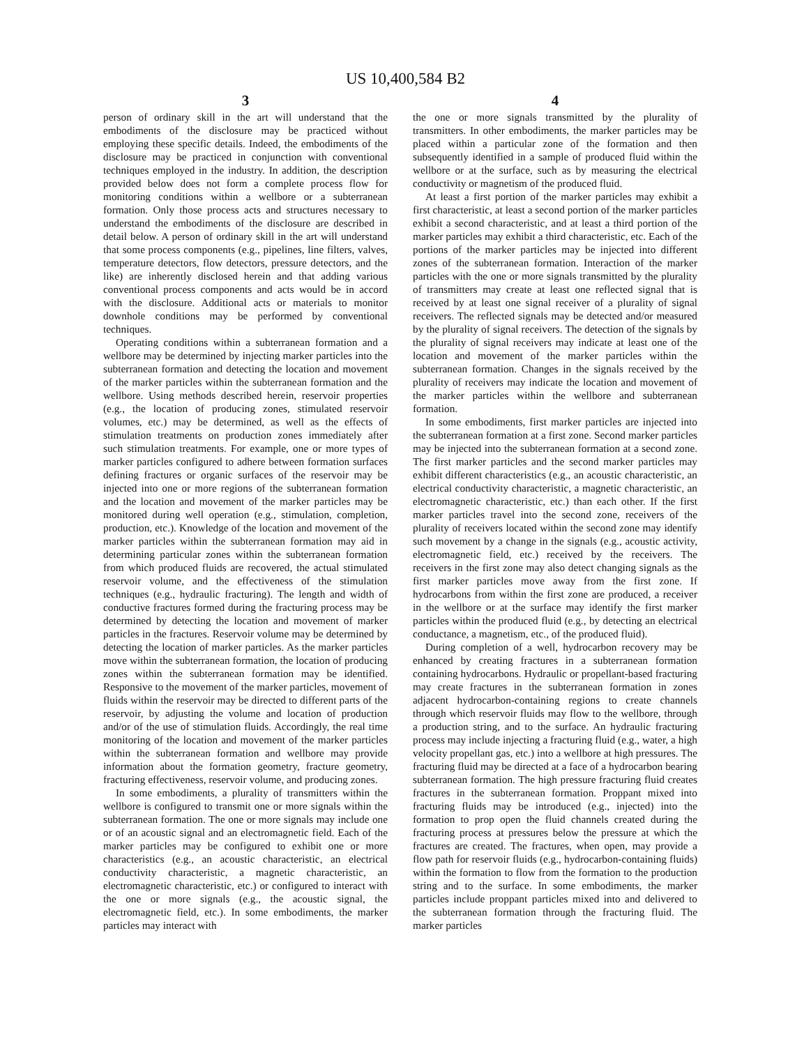US 10,400,584 B2
3
person of ordinary skill in the art will understand that the embodiments of the disclosure may be practiced without employing these specific details. Indeed, the embodiments of the disclosure may be practiced in conjunction with conventional techniques employed in the industry. In addition, the description provided below does not form a complete process flow for monitoring conditions within a wellbore or a subterranean formation. Only those process acts and structures necessary to understand the embodiments of the disclosure are described in detail below. A person of ordinary skill in the art will understand that some process components (e.g., pipelines, line filters, valves, temperature detectors, flow detectors, pressure detectors, and the like) are inherently disclosed herein and that adding various conventional process components and acts would be in accord with the disclosure. Additional acts or materials to monitor downhole conditions may be performed by conventional techniques.
Operating conditions within a subterranean formation and a wellbore may be determined by injecting marker particles into the subterranean formation and detecting the location and movement of the marker particles within the subterranean formation and the wellbore. Using methods described herein, reservoir properties (e.g., the location of producing zones, stimulated reservoir volumes, etc.) may be determined, as well as the effects of stimulation treatments on production zones immediately after such stimulation treatments. For example, one or more types of marker particles configured to adhere between formation surfaces defining fractures or organic surfaces of the reservoir may be injected into one or more regions of the subterranean formation and the location and movement of the marker particles may be monitored during well operation (e.g., stimulation, completion, production, etc.). Knowledge of the location and movement of the marker particles within the subterranean formation may aid in determining particular zones within the subterranean formation from which produced fluids are recovered, the actual stimulated reservoir volume, and the effectiveness of the stimulation techniques (e.g., hydraulic fracturing). The length and width of conductive fractures formed during the fracturing process may be determined by detecting the location and movement of marker particles in the fractures. Reservoir volume may be determined by detecting the location of marker particles. As the marker particles move within the subterranean formation, the location of producing zones within the subterranean formation may be identified. Responsive to the movement of the marker particles, movement of fluids within the reservoir may be directed to different parts of the reservoir, by adjusting the volume and location of production and/or of the use of stimulation fluids. Accordingly, the real time monitoring of the location and movement of the marker particles within the subterranean formation and wellbore may provide information about the formation geometry, fracture geometry, fracturing effectiveness, reservoir volume, and producing zones.
In some embodiments, a plurality of transmitters within the wellbore is configured to transmit one or more signals within the subterranean formation. The one or more signals may include one or of an acoustic signal and an electromagnetic field. Each of the marker particles may be configured to exhibit one or more characteristics (e.g., an acoustic characteristic, an electrical conductivity characteristic, a magnetic characteristic, an electromagnetic characteristic, etc.) or configured to interact with the one or more signals (e.g., the acoustic signal, the electromagnetic field, etc.). In some embodiments, the marker particles may interact with
4
the one or more signals transmitted by the plurality of transmitters. In other embodiments, the marker particles may be placed within a particular zone of the formation and then subsequently identified in a sample of produced fluid within the wellbore or at the surface, such as by measuring the electrical conductivity or magnetism of the produced fluid.
At least a first portion of the marker particles may exhibit a first characteristic, at least a second portion of the marker particles exhibit a second characteristic, and at least a third portion of the marker particles may exhibit a third characteristic, etc. Each of the portions of the marker particles may be injected into different zones of the subterranean formation. Interaction of the marker particles with the one or more signals transmitted by the plurality of transmitters may create at least one reflected signal that is received by at least one signal receiver of a plurality of signal receivers. The reflected signals may be detected and/or measured by the plurality of signal receivers. The detection of the signals by the plurality of signal receivers may indicate at least one of the location and movement of the marker particles within the subterranean formation. Changes in the signals received by the plurality of receivers may indicate the location and movement of the marker particles within the wellbore and subterranean formation.
In some embodiments, first marker particles are injected into the subterranean formation at a first zone. Second marker particles may be injected into the subterranean formation at a second zone. The first marker particles and the second marker particles may exhibit different characteristics (e.g., an acoustic characteristic, an electrical conductivity characteristic, a magnetic characteristic, an electromagnetic characteristic, etc.) than each other. If the first marker particles travel into the second zone, receivers of the plurality of receivers located within the second zone may identify such movement by a change in the signals (e.g., acoustic activity, electromagnetic field, etc.) received by the receivers. The receivers in the first zone may also detect changing signals as the first marker particles move away from the first zone. If hydrocarbons from within the first zone are produced, a receiver in the wellbore or at the surface may identify the first marker particles within the produced fluid (e.g., by detecting an electrical conductance, a magnetism, etc., of the produced fluid).
During completion of a well, hydrocarbon recovery may be enhanced by creating fractures in a subterranean formation containing hydrocarbons. Hydraulic or propellant-based fracturing may create fractures in the subterranean formation in zones adjacent hydrocarbon-containing regions to create channels through which reservoir fluids may flow to the wellbore, through a production string, and to the surface. An hydraulic fracturing process may include injecting a fracturing fluid (e.g., water, a high velocity propellant gas, etc.) into a wellbore at high pressures. The fracturing fluid may be directed at a face of a hydrocarbon bearing subterranean formation. The high pressure fracturing fluid creates fractures in the subterranean formation. Proppant mixed into fracturing fluids may be introduced (e.g., injected) into the formation to prop open the fluid channels created during the fracturing process at pressures below the pressure at which the fractures are created. The fractures, when open, may provide a flow path for reservoir fluids (e.g., hydrocarbon-containing fluids) within the formation to flow from the formation to the production string and to the surface. In some embodiments, the marker particles include proppant particles mixed into and delivered to the subterranean formation through the fracturing fluid. The marker particles